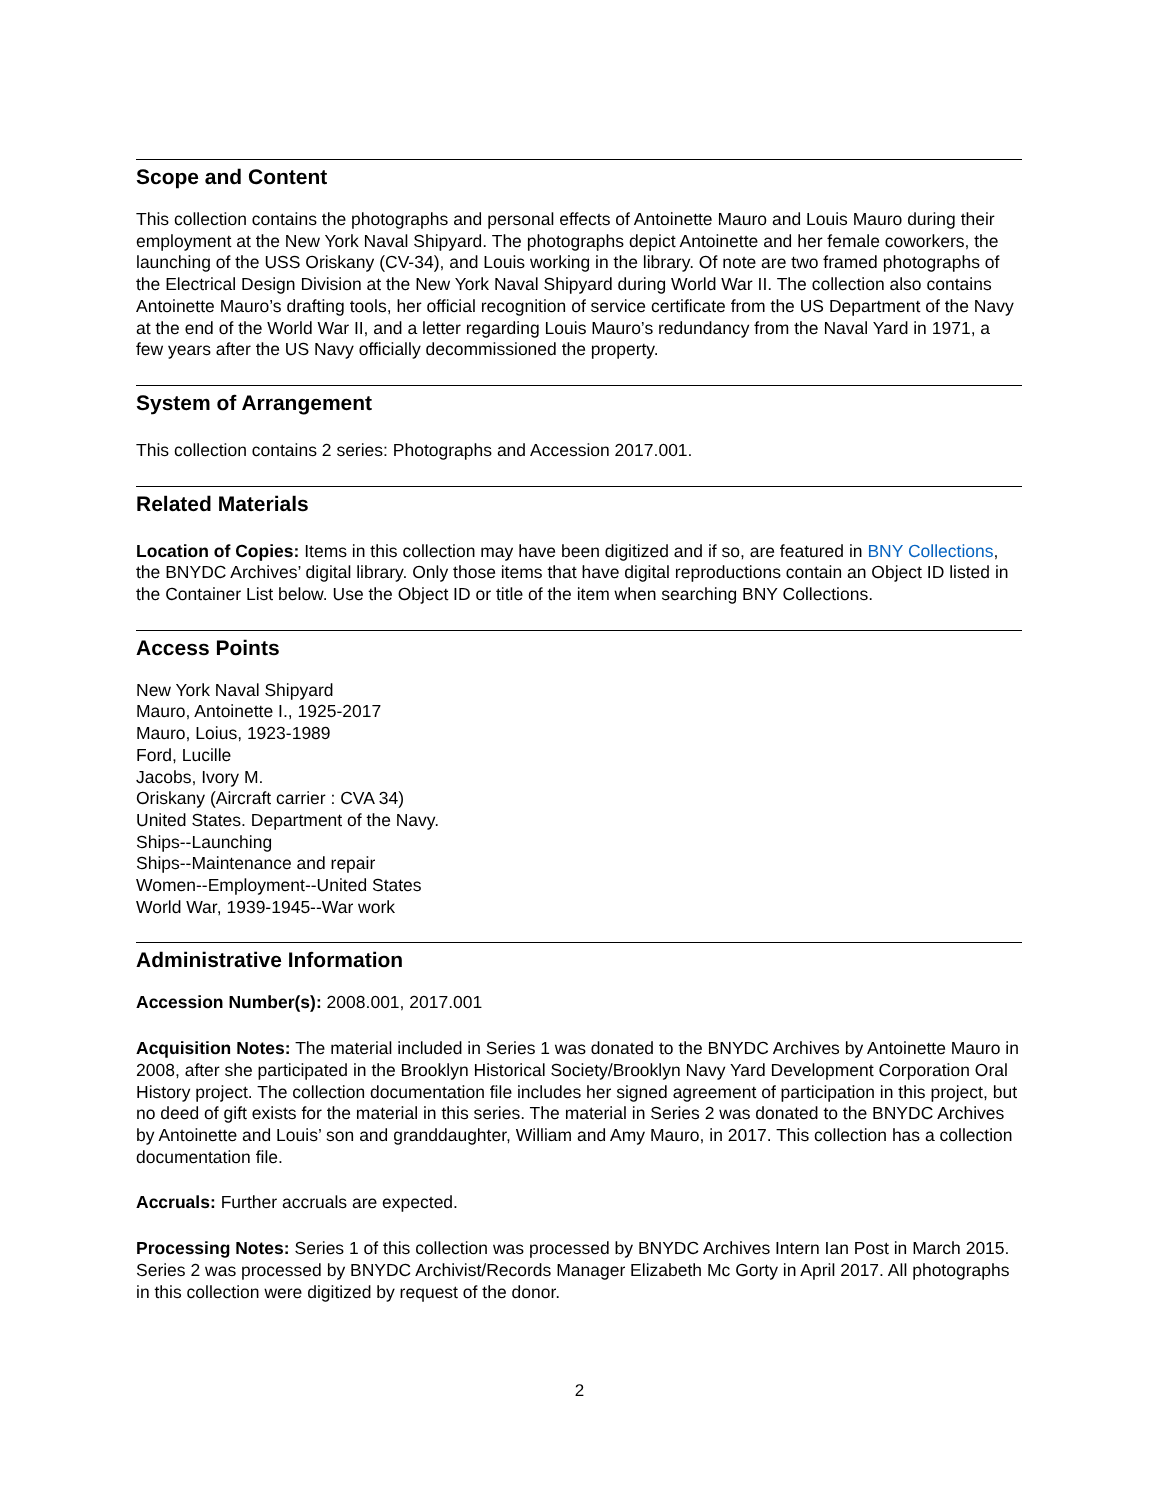Scope and Content
This collection contains the photographs and personal effects of Antoinette Mauro and Louis Mauro during their employment at the New York Naval Shipyard. The photographs depict Antoinette and her female coworkers, the launching of the USS Oriskany (CV-34), and Louis working in the library. Of note are two framed photographs of the Electrical Design Division at the New York Naval Shipyard during World War II. The collection also contains Antoinette Mauro’s drafting tools, her official recognition of service certificate from the US Department of the Navy at the end of the World War II, and a letter regarding Louis Mauro’s redundancy from the Naval Yard in 1971, a few years after the US Navy officially decommissioned the property.
System of Arrangement
This collection contains 2 series: Photographs and Accession 2017.001.
Related Materials
Location of Copies: Items in this collection may have been digitized and if so, are featured in BNY Collections, the BNYDC Archives’ digital library. Only those items that have digital reproductions contain an Object ID listed in the Container List below. Use the Object ID or title of the item when searching BNY Collections.
Access Points
New York Naval Shipyard
Mauro, Antoinette I., 1925-2017
Mauro, Loius, 1923-1989
Ford, Lucille
Jacobs, Ivory M.
Oriskany (Aircraft carrier : CVA 34)
United States. Department of the Navy.
Ships--Launching
Ships--Maintenance and repair
Women--Employment--United States
World War, 1939-1945--War work
Administrative Information
Accession Number(s): 2008.001, 2017.001
Acquisition Notes: The material included in Series 1 was donated to the BNYDC Archives by Antoinette Mauro in 2008, after she participated in the Brooklyn Historical Society/Brooklyn Navy Yard Development Corporation Oral History project. The collection documentation file includes her signed agreement of participation in this project, but no deed of gift exists for the material in this series. The material in Series 2 was donated to the BNYDC Archives by Antoinette and Louis’ son and granddaughter, William and Amy Mauro, in 2017. This collection has a collection documentation file.
Accruals: Further accruals are expected.
Processing Notes: Series 1 of this collection was processed by BNYDC Archives Intern Ian Post in March 2015. Series 2 was processed by BNYDC Archivist/Records Manager Elizabeth Mc Gorty in April 2017. All photographs in this collection were digitized by request of the donor.
2